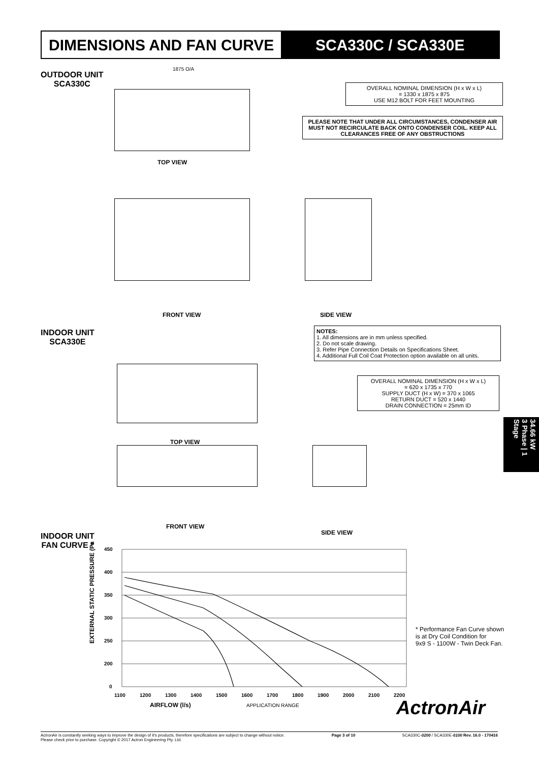DIMENSIONS AND FAN CURVE SCA330C / SCA330E
OUTDOOR UNIT
SCA330C
1875 O/A
TOP VIEW
OVERALL NOMINAL DIMENSION (H x W x L)
= 1330 x 1875 x 875
USE M12 BOLT FOR FEET MOUNTING
PLEASE NOTE THAT UNDER ALL CIRCUMSTANCES, CONDENSER AIR MUST NOT RECIRCULATE BACK ONTO CONDENSER COIL. KEEP ALL CLEARANCES FREE OF ANY OBSTRUCTIONS
FRONT VIEW SIDE VIEW
INDOOR UNIT
SCA330E
NOTES:
1. All dimensions are in mm unless specified.
2. Do not scale drawing.
3. Refer Pipe Connection Details on Specifications Sheet.
4. Additional Full Coil Coat Protection option available on all units.
OVERALL NOMINAL DIMENSION (H x W x L)
= 620 x 1735 x 770
SUPPLY DUCT (H x W) = 370 x 1065
RETURN DUCT = 520 x 1440
DRAIN CONNECTION = 25mm ID
TOP VIEW
FRONT VIEW
SIDE VIEW
34.66 kW
3 Phase | 1 Stage
INDOOR UNIT
FAN CURVE *
450
400
350
300
250
200
0
1100
1200
1300
1400
1500
1600
1700
1800
1900
2000
2100
2200
AIRFLOW (l/s)
APPLICATION RANGE
EXTERNAL STATIC PRESSURE (Pa)
* Performance Fan Curve shown
is at Dry Coil Condition for
9x9 S - 1100W - Twin Deck Fan.
ActronAir
ActronAir is constantly seeking ways to improve the design of it's products, therefore specifications are subject to change without notice.
Please check prior to purchase. Copyright © 2017 Actron Engineering Pty. Ltd. Page 3 of 10 SCA330C-0200 / SCA330E-0100 Rev. 16.0 - 170416